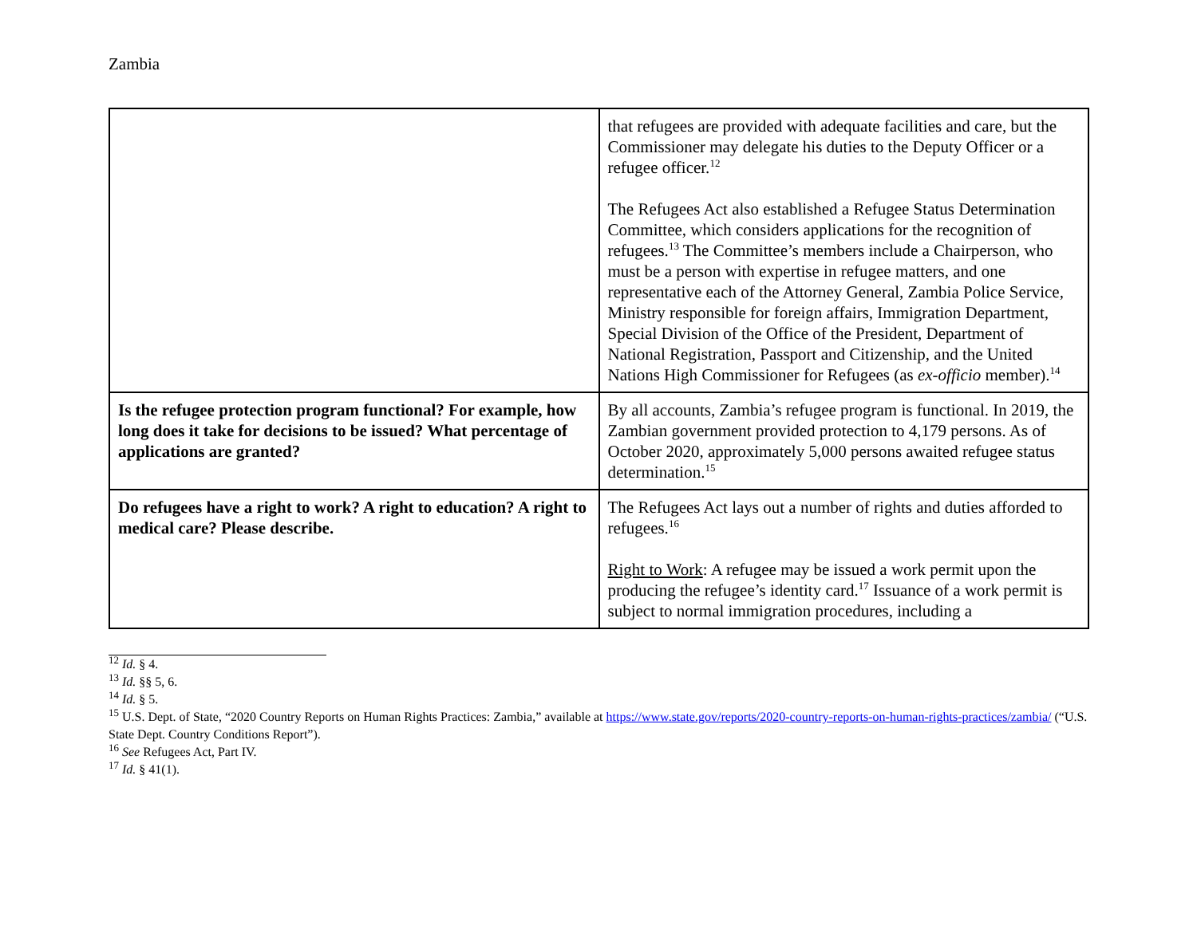Zambia
| | that refugees are provided with adequate facilities and care, but the Commissioner may delegate his duties to the Deputy Officer or a refugee officer.<sup>12</sup> The Refugees Act also established a Refugee Status Determination Committee, which considers applications for the recognition of refugees.<sup>13</sup> The Committee’s members include a Chairperson, who must be a person with expertise in refugee matters, and one representative each of the Attorney General, Zambia Police Service, Ministry responsible for foreign affairs, Immigration Department, Special Division of the Office of the President, Department of National Registration, Passport and Citizenship, and the United Nations High Commissioner for Refugees (as ex-officio member).<sup>14</sup> |
| Is the refugee protection program functional? For example, how long does it take for decisions to be issued? What percentage of applications are granted? | By all accounts, Zambia’s refugee program is functional. In 2019, the Zambian government provided protection to 4,179 persons. As of October 2020, approximately 5,000 persons awaited refugee status determination.<sup>15</sup> |
| Do refugees have a right to work? A right to education? A right to medical care? Please describe. | The Refugees Act lays out a number of rights and duties afforded to refugees.<sup>16</sup> Right to Work : A refugee may be issued a work permit upon the producing the refugee’s identity card.<sup>17</sup> Issuance of a work permit is subject to normal immigration procedures, including a |
<sup>12</sup> Id. § 4.
<sup>13</sup> Id. §§ 5, 6.
<sup>14</sup> Id. § 5.
<sup>15</sup> U.S. Dept. of State, “2020 Country Reports on Human Rights Practices: Zambia,” available at https://www.state.gov/reports/2020-country-reports-on-human-rights-practices/zambia/ (“U.S. State Dept. Country Conditions Report”).
<sup>16</sup> See Refugees Act, Part IV.
<sup>17</sup> Id. § 41(1).